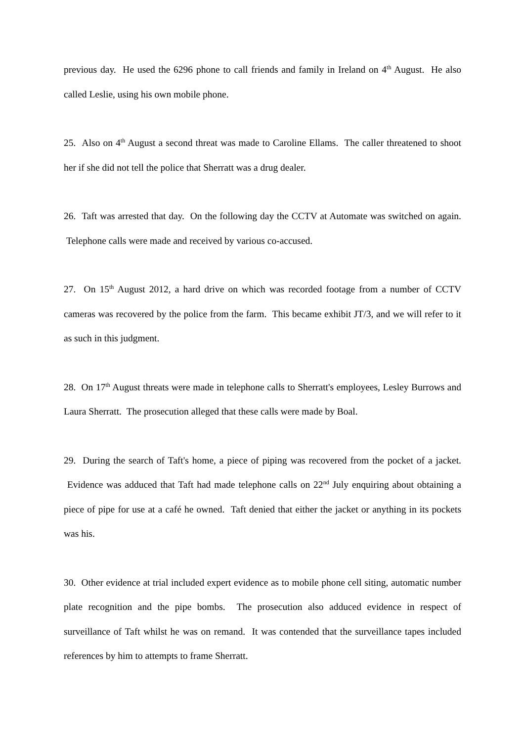previous day. He used the 6296 phone to call friends and family in Ireland on 4<sup>th</sup> August. He also called Leslie, using his own mobile phone.
25. Also on 4<sup>th</sup> August a second threat was made to Caroline Ellams. The caller threatened to shoot her if she did not tell the police that Sherratt was a drug dealer.
26. Taft was arrested that day. On the following day the CCTV at Automate was switched on again. Telephone calls were made and received by various co-accused.
27. On 15<sup>th</sup> August 2012, a hard drive on which was recorded footage from a number of CCTV cameras was recovered by the police from the farm. This became exhibit JT/3, and we will refer to it as such in this judgment.
28. On 17<sup>th</sup> August threats were made in telephone calls to Sherratt's employees, Lesley Burrows and Laura Sherratt. The prosecution alleged that these calls were made by Boal.
29. During the search of Taft's home, a piece of piping was recovered from the pocket of a jacket. Evidence was adduced that Taft had made telephone calls on 22<sup>nd</sup> July enquiring about obtaining a piece of pipe for use at a café he owned. Taft denied that either the jacket or anything in its pockets was his.
30. Other evidence at trial included expert evidence as to mobile phone cell siting, automatic number plate recognition and the pipe bombs. The prosecution also adduced evidence in respect of surveillance of Taft whilst he was on remand. It was contended that the surveillance tapes included references by him to attempts to frame Sherratt.